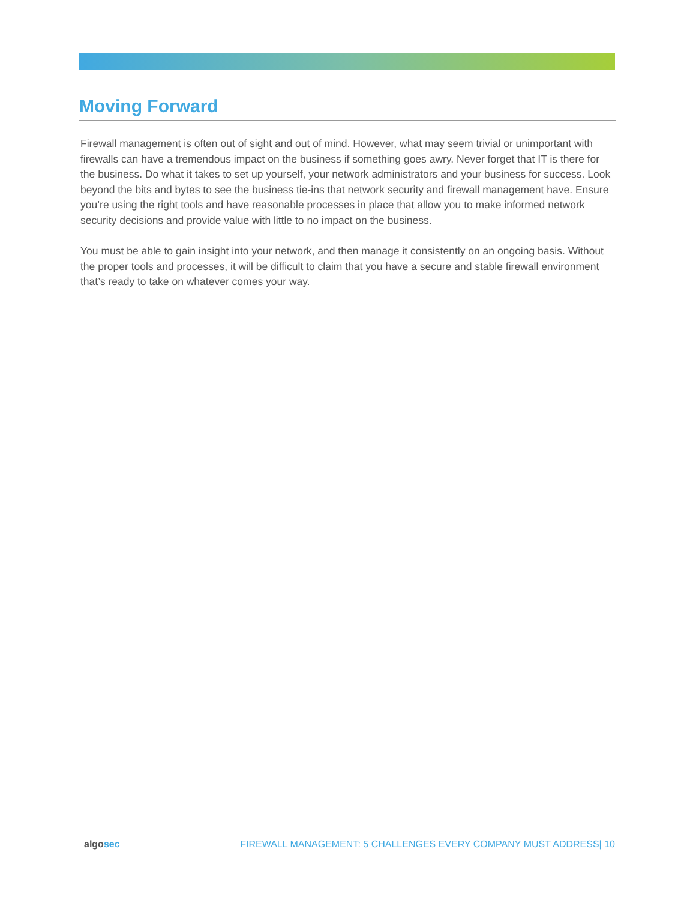Moving Forward
Firewall management is often out of sight and out of mind. However, what may seem trivial or unimportant with firewalls can have a tremendous impact on the business if something goes awry. Never forget that IT is there for the business. Do what it takes to set up yourself, your network administrators and your business for success. Look beyond the bits and bytes to see the business tie-ins that network security and firewall management have. Ensure you’re using the right tools and have reasonable processes in place that allow you to make informed network security decisions and provide value with little to no impact on the business.
You must be able to gain insight into your network, and then manage it consistently on an ongoing basis. Without the proper tools and processes, it will be difficult to claim that you have a secure and stable firewall environment that’s ready to take on whatever comes your way.
algosec FIREWALL MANAGEMENT: 5 CHALLENGES EVERY COMPANY MUST ADDRESS| 10